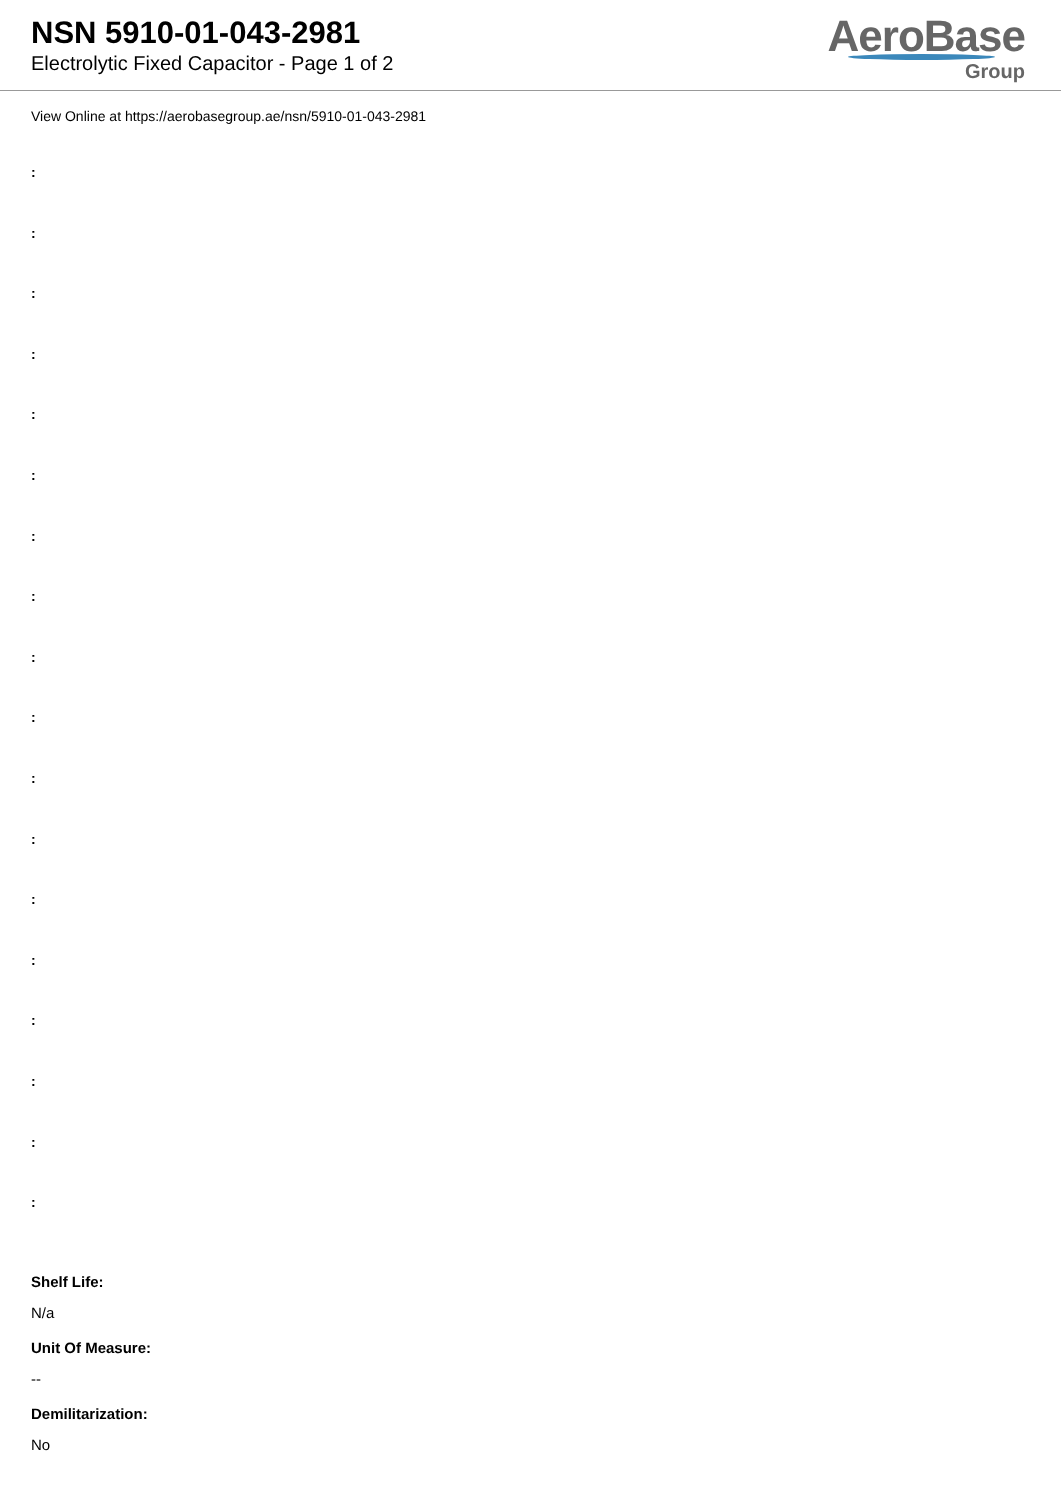NSN 5910-01-043-2981
Electrolytic Fixed Capacitor - Page 1 of 2
AeroBase
Group
View Online at https://aerobasegroup.ae/nsn/5910-01-043-2981
:
:
:
:
:
:
:
:
:
:
:
:
:
:
:
:
:
:
Shelf Life:
N/a
Unit Of Measure:
--
Demilitarization:
No